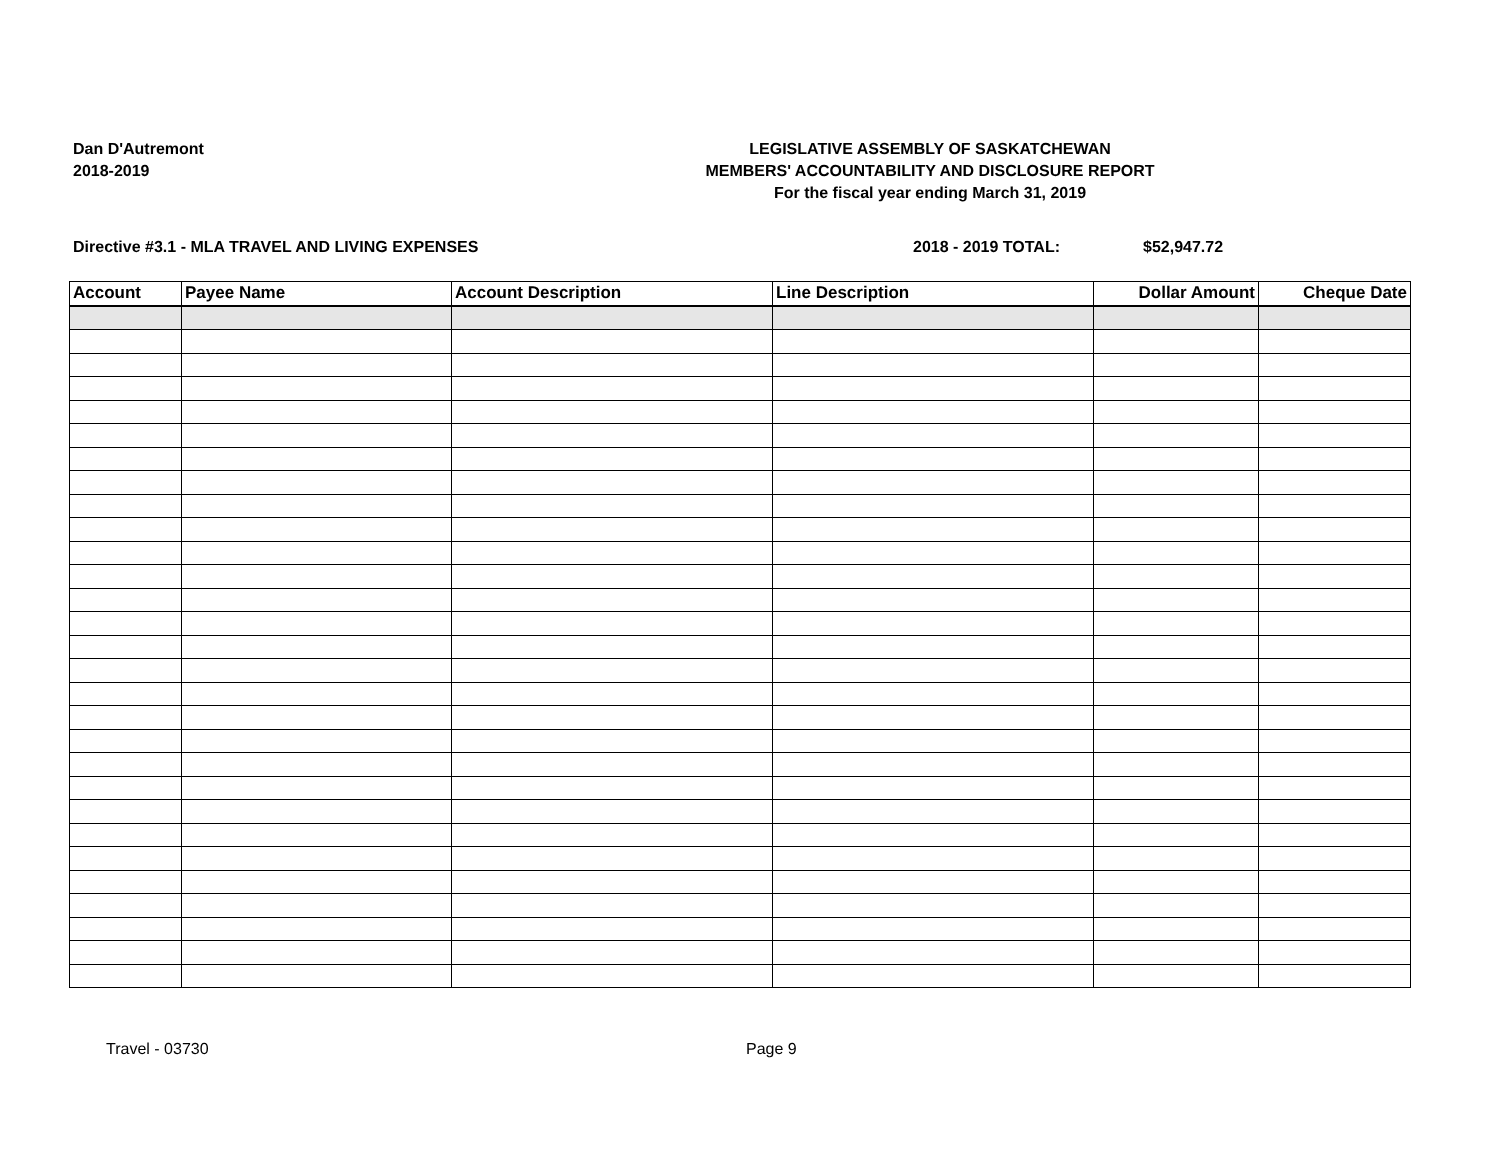Dan D'Autremont
2018-2019
LEGISLATIVE ASSEMBLY OF SASKATCHEWAN
MEMBERS' ACCOUNTABILITY AND DISCLOSURE REPORT
For the fiscal year ending March 31, 2019
Directive #3.1 - MLA TRAVEL AND LIVING EXPENSES 2018 - 2019 TOTAL: $52,947.72
| Account | Payee Name | Account Description | Line Description | Dollar Amount | Cheque Date |
| --- | --- | --- | --- | --- | --- |
Travel - 03730 Page 9